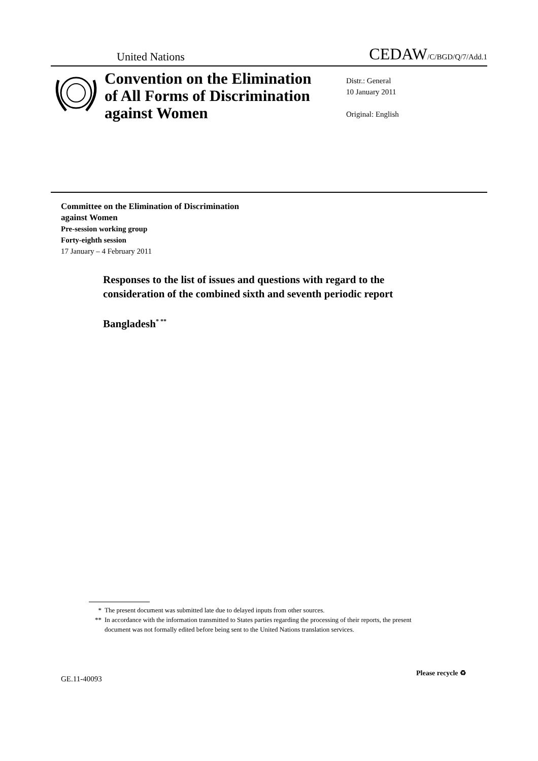United Nations
CEDAW/C/BGD/Q/7/Add.1
Convention on the Elimination of All Forms of Discrimination against Women
Distr.: General
10 January 2011
Original: English
Committee on the Elimination of Discrimination
against Women
Pre-session working group
Forty-eighth session
17 January – 4 February 2011
Responses to the list of issues and questions with regard to the consideration of the combined sixth and seventh periodic report
Bangladesh<sup>* **</sup>
* The present document was submitted late due to delayed inputs from other sources.
** In accordance with the information transmitted to States parties regarding the processing of their reports, the present document was not formally edited before being sent to the United Nations translation services.
GE.11-40093
Please recycle ♻